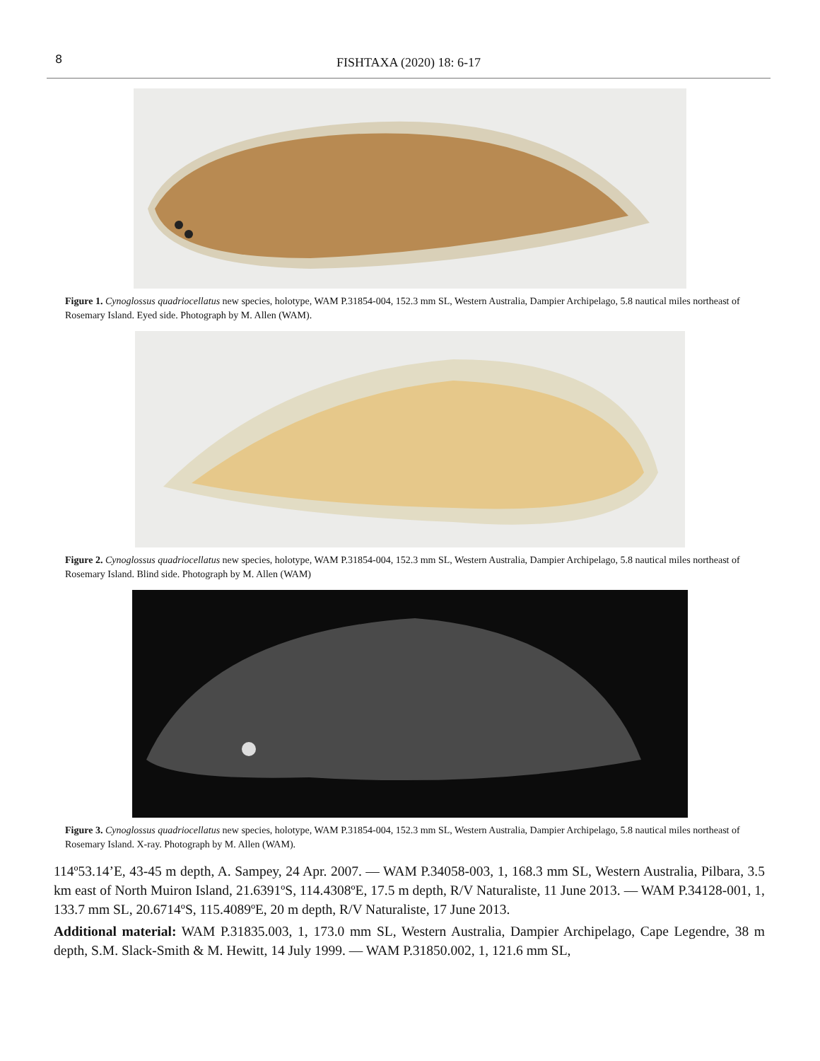8 FISHTAXA (2020) 18: 6-17
Figure 1. Cynoglossus quadriocellatus new species, holotype, WAM P.31854-004, 152.3 mm SL, Western Australia, Dampier Archipelago, 5.8 nautical miles northeast of Rosemary Island. Eyed side. Photograph by M. Allen (WAM).
Figure 2. Cynoglossus quadriocellatus new species, holotype, WAM P.31854-004, 152.3 mm SL, Western Australia, Dampier Archipelago, 5.8 nautical miles northeast of Rosemary Island. Blind side. Photograph by M. Allen (WAM)
Figure 3. Cynoglossus quadriocellatus new species, holotype, WAM P.31854-004, 152.3 mm SL, Western Australia, Dampier Archipelago, 5.8 nautical miles northeast of Rosemary Island. X-ray. Photograph by M. Allen (WAM).
114º53.14’E, 43-45 m depth, A. Sampey, 24 Apr. 2007. — WAM P.34058-003, 1, 168.3 mm SL, Western Australia, Pilbara, 3.5 km east of North Muiron Island, 21.6391ºS, 114.4308ºE, 17.5 m depth, R/V Naturaliste, 11 June 2013. — WAM P.34128-001, 1, 133.7 mm SL, 20.6714ºS, 115.4089ºE, 20 m depth, R/V Naturaliste, 17 June 2013.
Additional material: WAM P.31835.003, 1, 173.0 mm SL, Western Australia, Dampier Archipelago, Cape Legendre, 38 m depth, S.M. Slack-Smith & M. Hewitt, 14 July 1999. — WAM P.31850.002, 1, 121.6 mm SL,